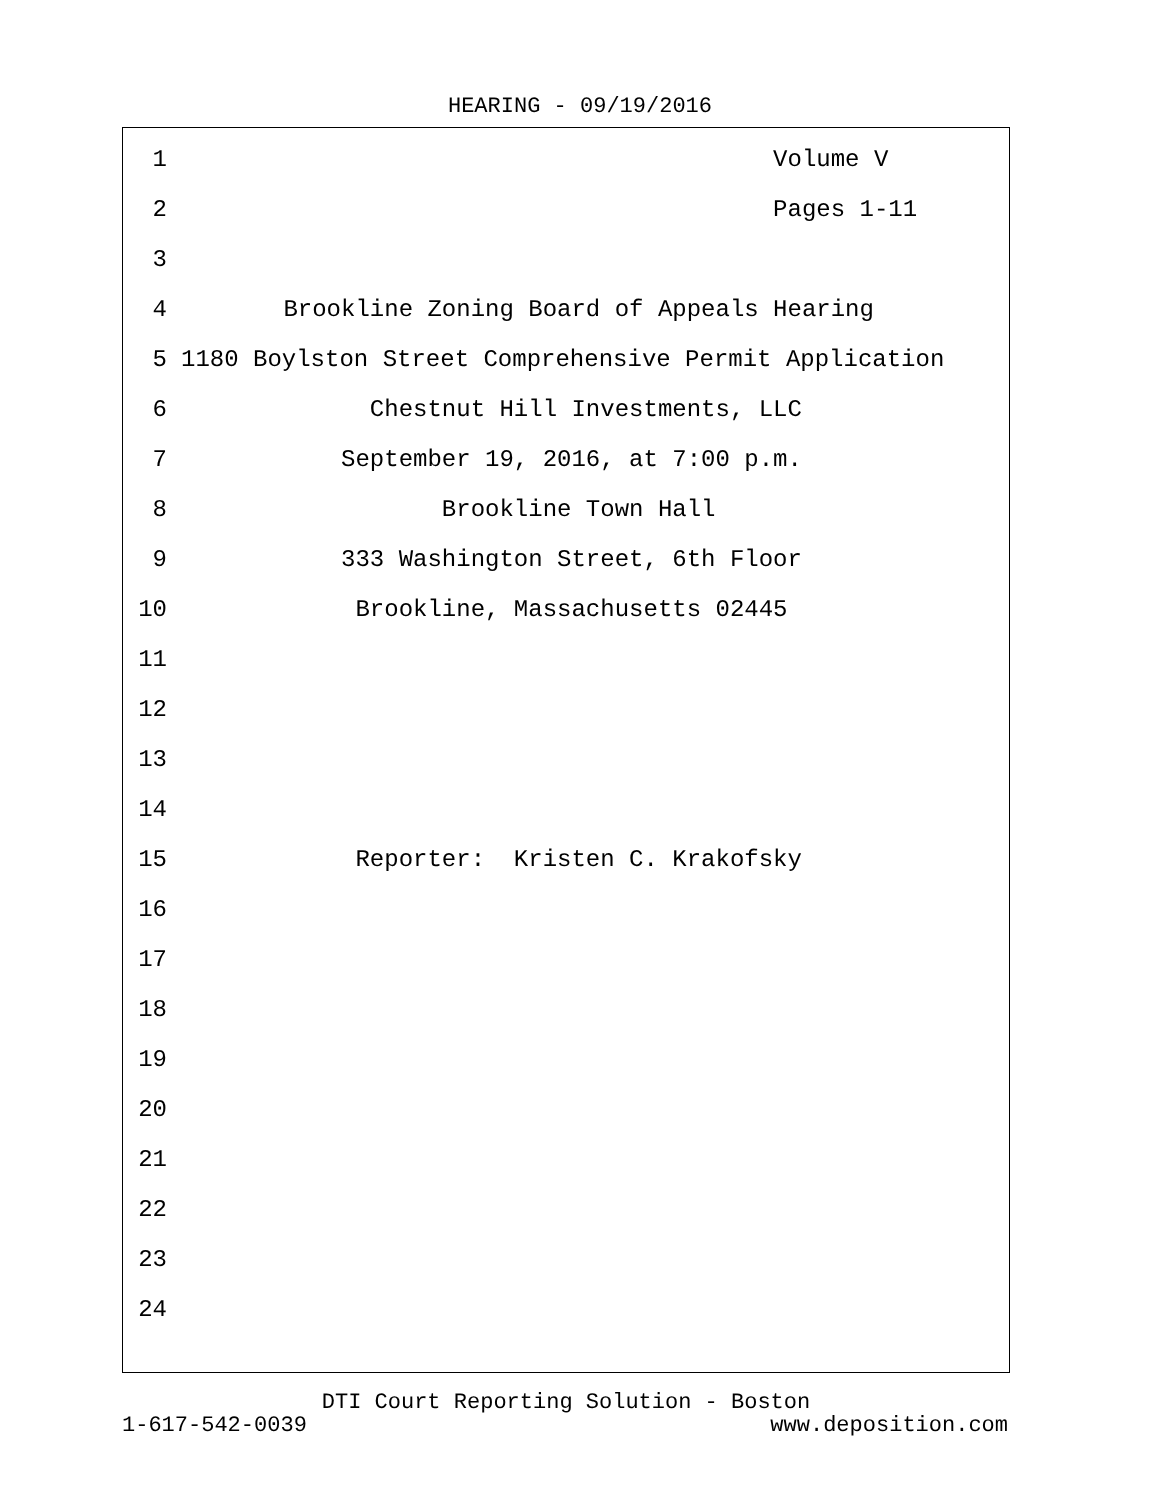HEARING - 09/19/2016
1 Volume V
2 Pages 1-11
3
4 Brookline Zoning Board of Appeals Hearing
5 1180 Boylston Street Comprehensive Permit Application
6 Chestnut Hill Investments, LLC
7 September 19, 2016, at 7:00 p.m.
8 Brookline Town Hall
9 333 Washington Street, 6th Floor
10 Brookline, Massachusetts 02445
11
12
13
14
15 Reporter: Kristen C. Krakofsky
16
17
18
19
20
21
22
23
24
DTI Court Reporting Solution - Boston
1-617-542-0039 www.deposition.com